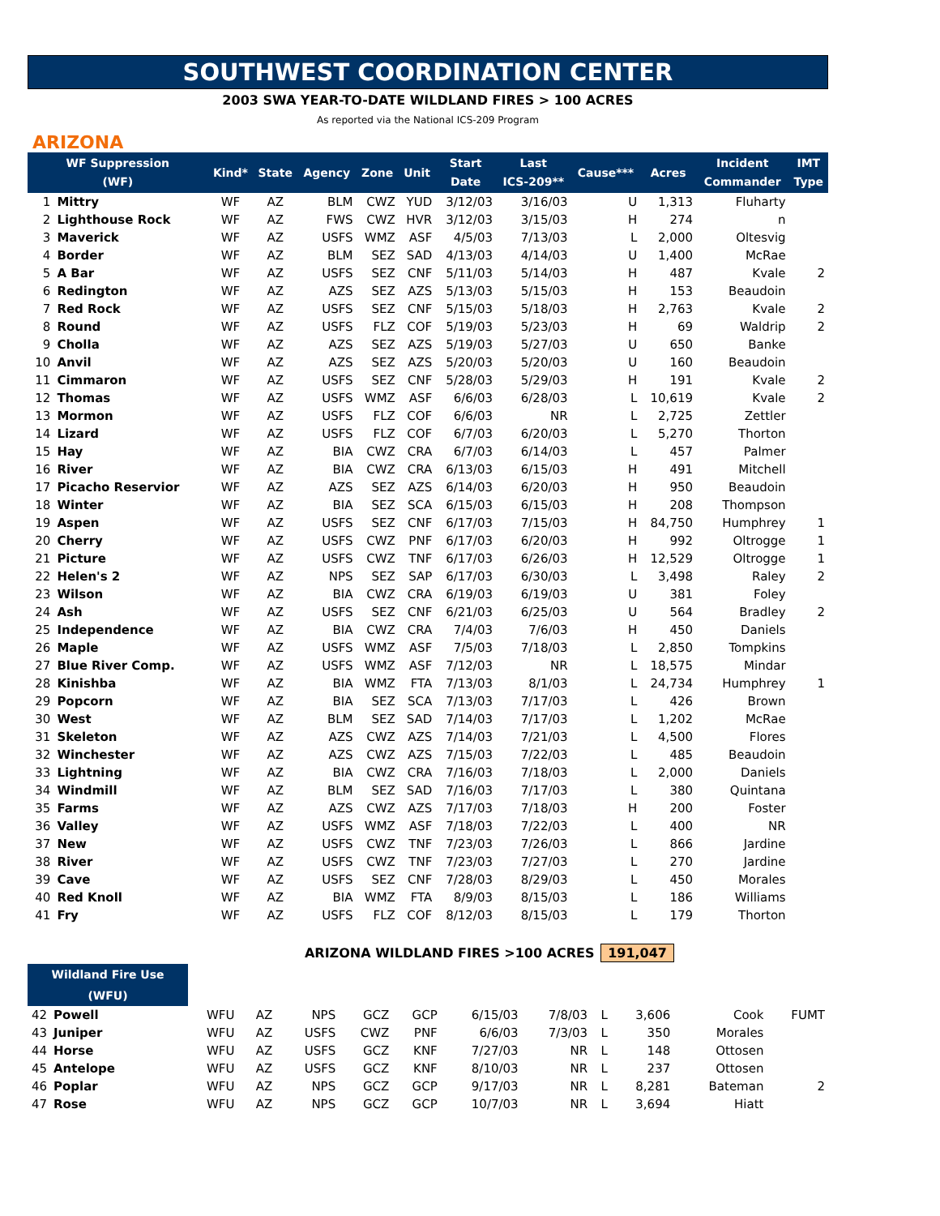SOUTHWEST COORDINATION CENTER
2003 SWA YEAR-TO-DATE WILDLAND FIRES > 100 ACRES
As reported via the National ICS-209 Program
ARIZONA
| WF Suppression (WF) | | Kind* | State | Agency | Zone | Unit | Start Date | Last ICS-209** | Cause*** | Acres | Incident Commander | IMT Type |
| --- | --- | --- | --- | --- | --- | --- | --- | --- | --- | --- | --- | --- |
| 1 | Mittry | WF | AZ | BLM | CWZ | YUD | 3/12/03 | 3/16/03 | U | 1,313 | Fluharty | |
| 2 | Lighthouse Rock | WF | AZ | FWS | CWZ | HVR | 3/12/03 | 3/15/03 | H | 274 | n | |
| 3 | Maverick | WF | AZ | USFS | WMZ | ASF | 4/5/03 | 7/13/03 | L | 2,000 | Oltesvig | |
| 4 | Border | WF | AZ | BLM | SEZ | SAD | 4/13/03 | 4/14/03 | U | 1,400 | McRae | |
| 5 | A Bar | WF | AZ | USFS | SEZ | CNF | 5/11/03 | 5/14/03 | H | 487 | Kvale | 2 |
| 6 | Redington | WF | AZ | AZS | SEZ | AZS | 5/13/03 | 5/15/03 | H | 153 | Beaudoin | |
| 7 | Red Rock | WF | AZ | USFS | SEZ | CNF | 5/15/03 | 5/18/03 | H | 2,763 | Kvale | 2 |
| 8 | Round | WF | AZ | USFS | FLZ | COF | 5/19/03 | 5/23/03 | H | 69 | Waldrip | 2 |
| 9 | Cholla | WF | AZ | AZS | SEZ | AZS | 5/19/03 | 5/27/03 | U | 650 | Banke | |
| 10 | Anvil | WF | AZ | AZS | SEZ | AZS | 5/20/03 | 5/20/03 | U | 160 | Beaudoin | |
| 11 | Cimmaron | WF | AZ | USFS | SEZ | CNF | 5/28/03 | 5/29/03 | H | 191 | Kvale | 2 |
| 12 | Thomas | WF | AZ | USFS | WMZ | ASF | 6/6/03 | 6/28/03 | L | 10,619 | Kvale | 2 |
| 13 | Mormon | WF | AZ | USFS | FLZ | COF | 6/6/03 | NR | L | 2,725 | Zettler | |
| 14 | Lizard | WF | AZ | USFS | FLZ | COF | 6/7/03 | 6/20/03 | L | 5,270 | Thorton | |
| 15 | Hay | WF | AZ | BIA | CWZ | CRA | 6/7/03 | 6/14/03 | L | 457 | Palmer | |
| 16 | River | WF | AZ | BIA | CWZ | CRA | 6/13/03 | 6/15/03 | H | 491 | Mitchell | |
| 17 | Picacho Reservior | WF | AZ | AZS | SEZ | AZS | 6/14/03 | 6/20/03 | H | 950 | Beaudoin | |
| 18 | Winter | WF | AZ | BIA | SEZ | SCA | 6/15/03 | 6/15/03 | H | 208 | Thompson | |
| 19 | Aspen | WF | AZ | USFS | SEZ | CNF | 6/17/03 | 7/15/03 | H | 84,750 | Humphrey | 1 |
| 20 | Cherry | WF | AZ | USFS | CWZ | PNF | 6/17/03 | 6/20/03 | H | 992 | Oltrogge | 1 |
| 21 | Picture | WF | AZ | USFS | CWZ | TNF | 6/17/03 | 6/26/03 | H | 12,529 | Oltrogge | 1 |
| 22 | Helen's 2 | WF | AZ | NPS | SEZ | SAP | 6/17/03 | 6/30/03 | L | 3,498 | Raley | 2 |
| 23 | Wilson | WF | AZ | BIA | CWZ | CRA | 6/19/03 | 6/19/03 | U | 381 | Foley | |
| 24 | Ash | WF | AZ | USFS | SEZ | CNF | 6/21/03 | 6/25/03 | U | 564 | Bradley | 2 |
| 25 | Independence | WF | AZ | BIA | CWZ | CRA | 7/4/03 | 7/6/03 | H | 450 | Daniels | |
| 26 | Maple | WF | AZ | USFS | WMZ | ASF | 7/5/03 | 7/18/03 | L | 2,850 | Tompkins | |
| 27 | Blue River Comp. | WF | AZ | USFS | WMZ | ASF | 7/12/03 | NR | L | 18,575 | Mindar | |
| 28 | Kinishba | WF | AZ | BIA | WMZ | FTA | 7/13/03 | 8/1/03 | L | 24,734 | Humphrey | 1 |
| 29 | Popcorn | WF | AZ | BIA | SEZ | SCA | 7/13/03 | 7/17/03 | L | 426 | Brown | |
| 30 | West | WF | AZ | BLM | SEZ | SAD | 7/14/03 | 7/17/03 | L | 1,202 | McRae | |
| 31 | Skeleton | WF | AZ | AZS | CWZ | AZS | 7/14/03 | 7/21/03 | L | 4,500 | Flores | |
| 32 | Winchester | WF | AZ | AZS | CWZ | AZS | 7/15/03 | 7/22/03 | L | 485 | Beaudoin | |
| 33 | Lightning | WF | AZ | BIA | CWZ | CRA | 7/16/03 | 7/18/03 | L | 2,000 | Daniels | |
| 34 | Windmill | WF | AZ | BLM | SEZ | SAD | 7/16/03 | 7/17/03 | L | 380 | Quintana | |
| 35 | Farms | WF | AZ | AZS | CWZ | AZS | 7/17/03 | 7/18/03 | H | 200 | Foster | |
| 36 | Valley | WF | AZ | USFS | WMZ | ASF | 7/18/03 | 7/22/03 | L | 400 | NR | |
| 37 | New | WF | AZ | USFS | CWZ | TNF | 7/23/03 | 7/26/03 | L | 866 | Jardine | |
| 38 | River | WF | AZ | USFS | CWZ | TNF | 7/23/03 | 7/27/03 | L | 270 | Jardine | |
| 39 | Cave | WF | AZ | USFS | SEZ | CNF | 7/28/03 | 8/29/03 | L | 450 | Morales | |
| 40 | Red Knoll | WF | AZ | BIA | WMZ | FTA | 8/9/03 | 8/15/03 | L | 186 | Williams | |
| 41 | Fry | WF | AZ | USFS | FLZ | COF | 8/12/03 | 8/15/03 | L | 179 | Thorton | |
ARIZONA WILDLAND FIRES >100 ACRES 191,047
Wildland Fire Use
(WFU)
| 42 | Powell | WFU | AZ | NPS | GCZ | GCP | 6/15/03 | 7/8/03 | L | 3,606 | Cook | FUMT |
| 43 | Juniper | WFU | AZ | USFS | CWZ | PNF | 6/6/03 | 7/3/03 | L | 350 | Morales | |
| 44 | Horse | WFU | AZ | USFS | GCZ | KNF | 7/27/03 | NR | L | 148 | Ottosen | |
| 45 | Antelope | WFU | AZ | USFS | GCZ | KNF | 8/10/03 | NR | L | 237 | Ottosen | |
| 46 | Poplar | WFU | AZ | NPS | GCZ | GCP | 9/17/03 | NR | L | 8,281 | Bateman | 2 |
| 47 | Rose | WFU | AZ | NPS | GCZ | GCP | 10/7/03 | NR | L | 3,694 | Hiatt | |